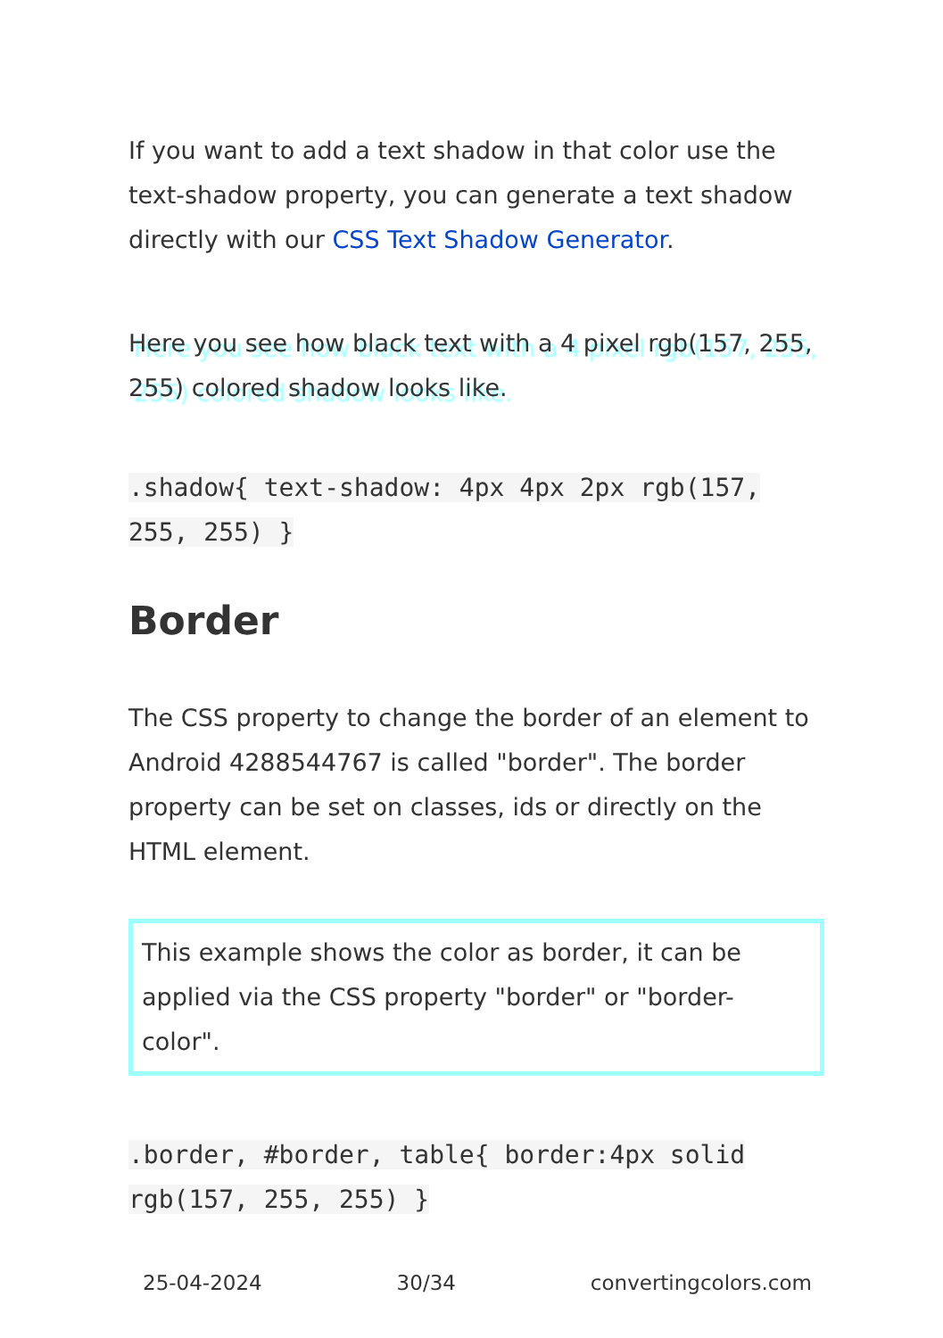If you want to add a text shadow in that color use the text-shadow property, you can generate a text shadow directly with our CSS Text Shadow Generator.
Here you see how black text with a 4 pixel rgb(157, 255, 255) colored shadow looks like.
.shadow{ text-shadow: 4px 4px 2px rgb(157, 255, 255) }
Border
The CSS property to change the border of an element to Android 4288544767 is called "border". The border property can be set on classes, ids or directly on the HTML element.
This example shows the color as border, it can be applied via the CSS property "border" or "border-color".
.border, #border, table{ border:4px solid rgb(157, 255, 255) }
25-04-2024 30/34 convertingcolors.com